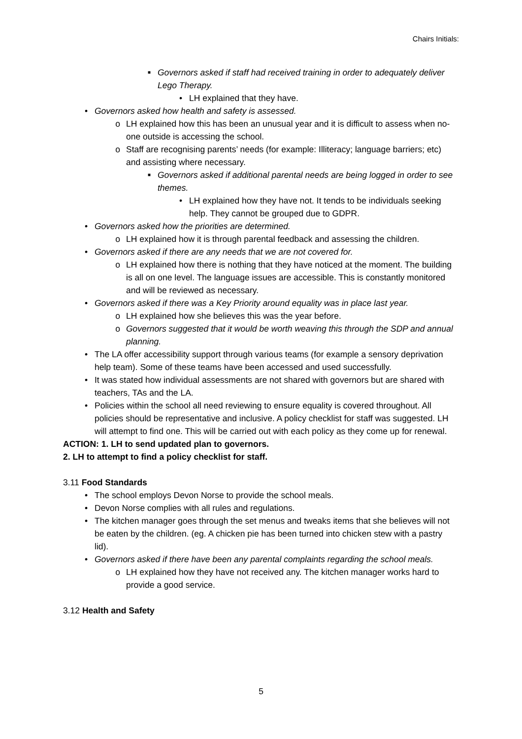Chairs Initials:
■ Governors asked if staff had received training in order to adequately deliver Lego Therapy.
• LH explained that they have.
• Governors asked how health and safety is assessed.
o LH explained how this has been an unusual year and it is difficult to assess when no-one outside is accessing the school.
o Staff are recognising parents’ needs (for example: Illiteracy; language barriers; etc) and assisting where necessary.
■ Governors asked if additional parental needs are being logged in order to see themes.
• LH explained how they have not. It tends to be individuals seeking help. They cannot be grouped due to GDPR.
• Governors asked how the priorities are determined.
o LH explained how it is through parental feedback and assessing the children.
• Governors asked if there are any needs that we are not covered for.
o LH explained how there is nothing that they have noticed at the moment. The building is all on one level. The language issues are accessible. This is constantly monitored and will be reviewed as necessary.
• Governors asked if there was a Key Priority around equality was in place last year.
o LH explained how she believes this was the year before.
o Governors suggested that it would be worth weaving this through the SDP and annual planning.
• The LA offer accessibility support through various teams (for example a sensory deprivation help team). Some of these teams have been accessed and used successfully.
• It was stated how individual assessments are not shared with governors but are shared with teachers, TAs and the LA.
• Policies within the school all need reviewing to ensure equality is covered throughout. All policies should be representative and inclusive. A policy checklist for staff was suggested. LH will attempt to find one. This will be carried out with each policy as they come up for renewal.
ACTION: 1. LH to send updated plan to governors.
2. LH to attempt to find a policy checklist for staff.
3.11 Food Standards
• The school employs Devon Norse to provide the school meals.
• Devon Norse complies with all rules and regulations.
• The kitchen manager goes through the set menus and tweaks items that she believes will not be eaten by the children. (eg. A chicken pie has been turned into chicken stew with a pastry lid).
• Governors asked if there have been any parental complaints regarding the school meals.
o LH explained how they have not received any. The kitchen manager works hard to provide a good service.
3.12 Health and Safety
5